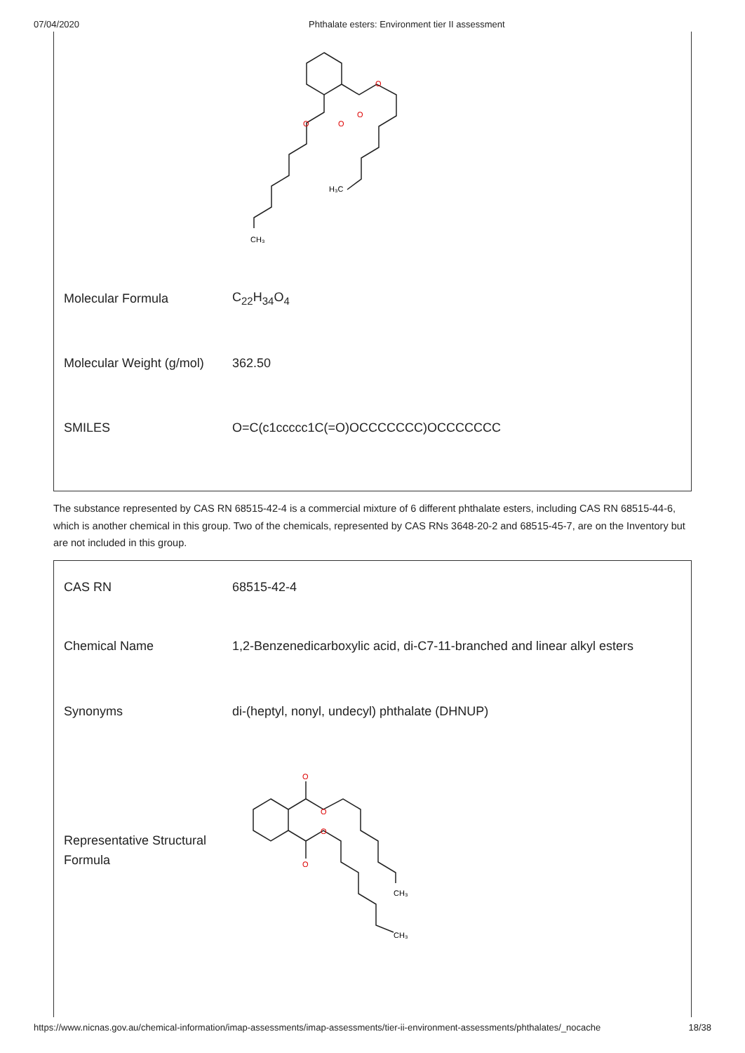07/04/2020 Phthalate esters: Environment tier II assessment
O
O
O
O
H₃C
CH₃
| Molecular Formula | C<sub>22</sub>H<sub>34</sub>O<sub>4</sub> |
| Molecular Weight (g/mol) | 362.50 |
| SMILES | O=C(c1ccccc1C(=O)OCCCCCCC)OCCCCCCC |
The substance represented by CAS RN 68515-42-4 is a commercial mixture of 6 different phthalate esters, including CAS RN 68515-44-6, which is another chemical in this group. Two of the chemicals, represented by CAS RNs 3648-20-2 and 68515-45-7, are on the Inventory but are not included in this group.
| CAS RN | 68515-42-4 |
| Chemical Name | 1,2-Benzenedicarboxylic acid, di-C7-11-branched and linear alkyl esters |
| Synonyms | di-(heptyl, nonyl, undecyl) phthalate (DHNUP) |
| Representative Structural Formula | O O O O CH₃ CH₃ |
https://www.nicnas.gov.au/chemical-information/imap-assessments/imap-assessments/tier-ii-environment-assessments/phthalates/_nocache 18/38